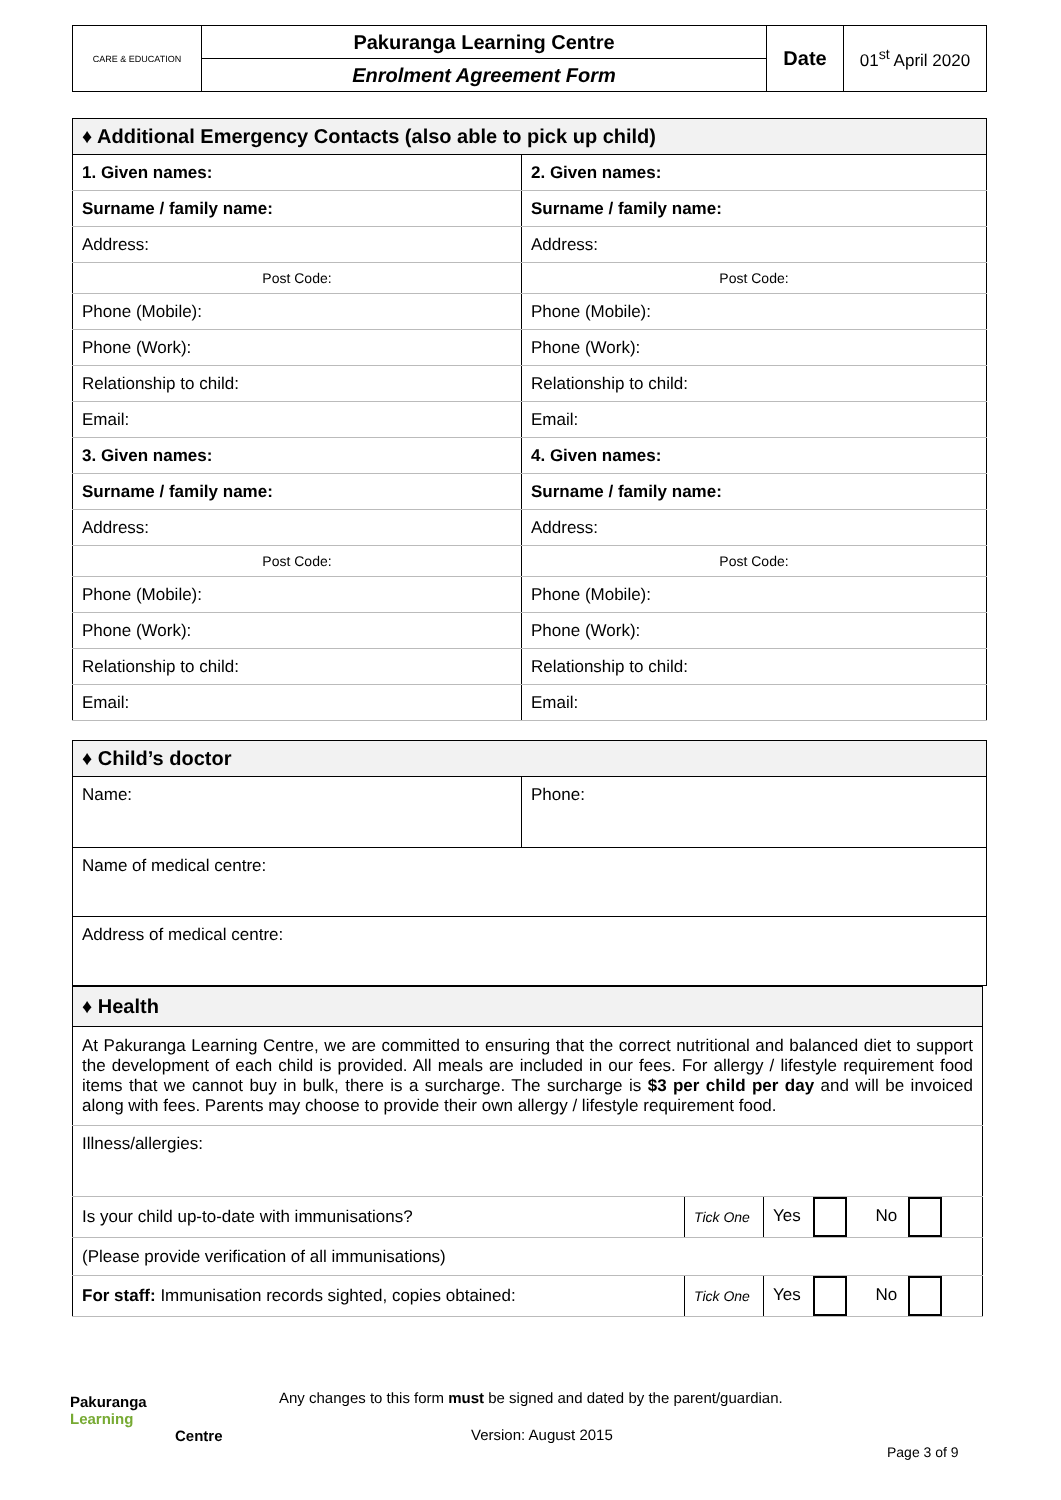| CARE & EDUCATION | Pakuranga Learning Centre | Date | 01<sup>st</sup> April 2020 |
| | Enrolment Agreement Form | | |
| ♦ Additional Emergency Contacts (also able to pick up child) | |
| --- | --- |
| 1. Given names: | 2. Given names: |
| Surname / family name: | Surname / family name: |
| Address: | Address: |
| Post Code: | Post Code: |
| Phone (Mobile): | Phone (Mobile): |
| Phone (Work): | Phone (Work): |
| Relationship to child: | Relationship to child: |
| Email: | Email: |
| 3. Given names: | 4. Given names: |
| Surname / family name: | Surname / family name: |
| Address: | Address: |
| Post Code: | Post Code: |
| Phone (Mobile): | Phone (Mobile): |
| Phone (Work): | Phone (Work): |
| Relationship to child: | Relationship to child: |
| Email: | Email: |
| ♦ Child’s doctor | |
| --- | --- |
| Name: | Phone: |
| Name of medical centre: | |
| Address of medical centre: | |
| ♦ Health | | |
| --- | --- | --- |
| At Pakuranga Learning Centre, we are committed to ensuring that the correct nutritional and balanced diet to support the development of each child is provided. All meals are included in our fees. For allergy / lifestyle requirement food items that we cannot buy in bulk, there is a surcharge. The surcharge is $3 per child per day and will be invoiced along with fees. Parents may choose to provide their own allergy / lifestyle requirement food. | | |
| Illness/allergies: | | |
| Is your child up-to-date with immunisations? | Tick One | Yes No |
| (Please provide verification of all immunisations) | | |
| For staff: Immunisation records sighted, copies obtained: | Tick One | Yes No |
Pakuranga
Learning
Centre
Any changes to this form must be signed and dated by the parent/guardian.
Version: August 2015
Page 3 of 9